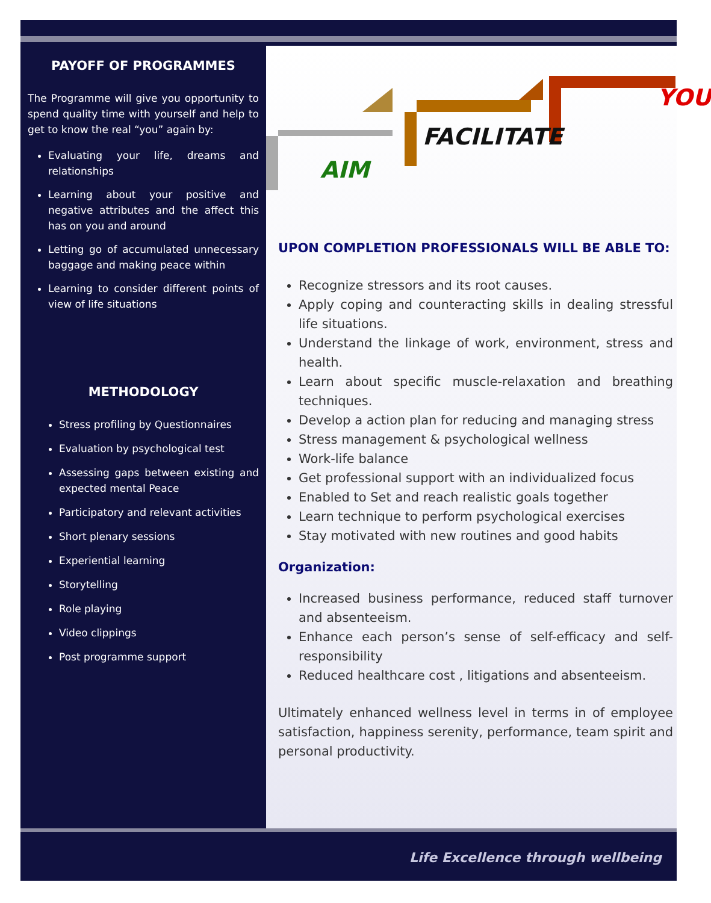PAYOFF OF PROGRAMMES
The Programme will give you opportunity to spend quality time with yourself and help to get to know the real “you” again by:
Evaluating your life, dreams and relationships
Learning about your positive and negative attributes and the affect this has on you and around
Letting go of accumulated unnecessary baggage and making peace within
Learning to consider different points of view of life situations
METHODOLOGY
Stress profiling by Questionnaires
Evaluation by psychological test
Assessing gaps between existing and expected mental Peace
Participatory and relevant activities
Short plenary sessions
Experiential learning
Storytelling
Role playing
Video clippings
Post programme support
AIM
FACILITATE
YOU
UPON COMPLETION PROFESSIONALS WILL BE ABLE TO:
Recognize stressors and its root causes.
Apply coping and counteracting skills in dealing stressful life situations.
Understand the linkage of work, environment, stress and health.
Learn about specific muscle-relaxation and breathing techniques.
Develop a action plan for reducing and managing stress
Stress management & psychological wellness
Work-life balance
Get professional support with an individualized focus
Enabled to Set and reach realistic goals together
Learn technique to perform psychological exercises
Stay motivated with new routines and good habits
Organization:
Increased business performance, reduced staff turnover and absenteeism.
Enhance each person’s sense of self-efficacy and self-responsibility
Reduced healthcare cost , litigations and absenteeism.
Ultimately enhanced wellness level in terms in of employee satisfaction, happiness serenity, performance, team spirit and personal productivity.
Life Excellence through wellbeing